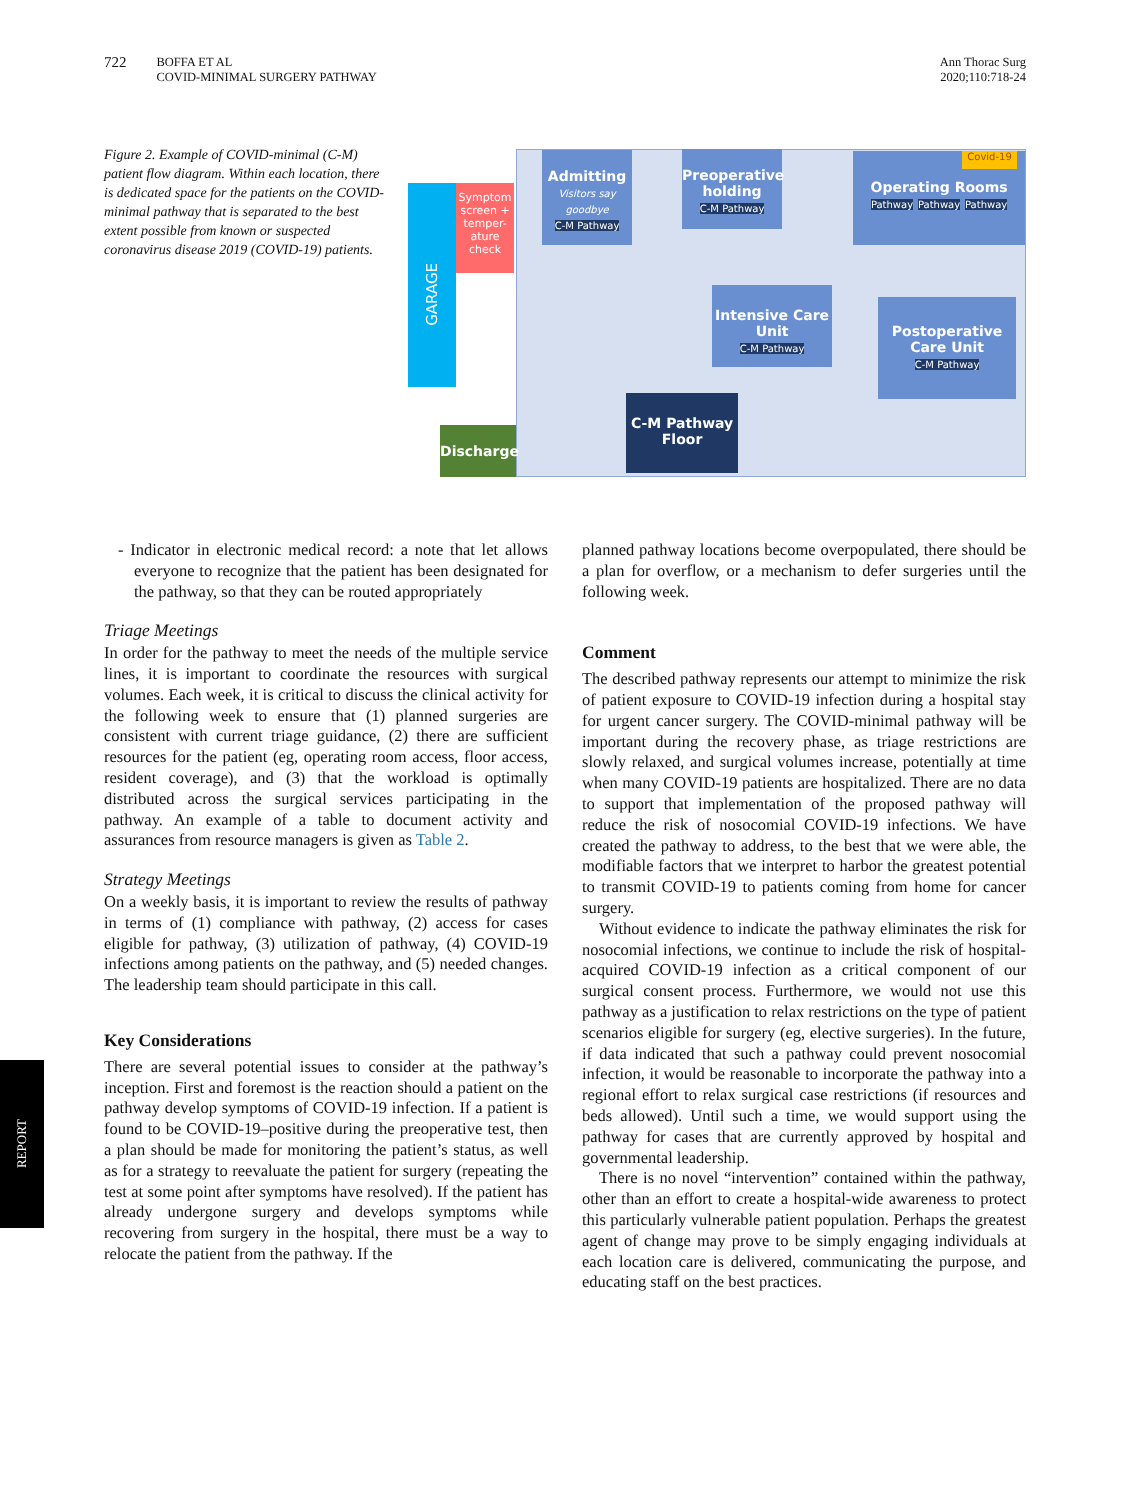722 BOFFA ET AL
COVID-MINIMAL SURGERY PATHWAY
Ann Thorac Surg
2020;110:718-24
Figure 2. Example of COVID-minimal (C-M) patient flow diagram. Within each location, there is dedicated space for the patients on the COVID-minimal pathway that is separated to the best extent possible from known or suspected coronavirus disease 2019 (COVID-19) patients.
GARAGE
Symptom screen + temper-ature check
Admitting
Visitors say goodbye
C-M Pathway
Preoperative holding
C-M Pathway
Operating Rooms
Pathway Pathway Pathway
Covid-19
Intensive Care Unit
C-M Pathway
Postoperative Care Unit
C-M Pathway
C-M Pathway Floor
Discharge
- Indicator in electronic medical record: a note that let allows everyone to recognize that the patient has been designated for the pathway, so that they can be routed appropriately
Triage Meetings
In order for the pathway to meet the needs of the multiple service lines, it is important to coordinate the resources with surgical volumes. Each week, it is critical to discuss the clinical activity for the following week to ensure that (1) planned surgeries are consistent with current triage guidance, (2) there are sufficient resources for the patient (eg, operating room access, floor access, resident coverage), and (3) that the workload is optimally distributed across the surgical services participating in the pathway. An example of a table to document activity and assurances from resource managers is given as Table 2.
Strategy Meetings
On a weekly basis, it is important to review the results of pathway in terms of (1) compliance with pathway, (2) access for cases eligible for pathway, (3) utilization of pathway, (4) COVID-19 infections among patients on the pathway, and (5) needed changes. The leadership team should participate in this call.
Key Considerations
There are several potential issues to consider at the pathway’s inception. First and foremost is the reaction should a patient on the pathway develop symptoms of COVID-19 infection. If a patient is found to be COVID-19–positive during the preoperative test, then a plan should be made for monitoring the patient’s status, as well as for a strategy to reevaluate the patient for surgery (repeating the test at some point after symptoms have resolved). If the patient has already undergone surgery and develops symptoms while recovering from surgery in the hospital, there must be a way to relocate the patient from the pathway. If the
planned pathway locations become overpopulated, there should be a plan for overflow, or a mechanism to defer surgeries until the following week.
Comment
The described pathway represents our attempt to minimize the risk of patient exposure to COVID-19 infection during a hospital stay for urgent cancer surgery. The COVID-minimal pathway will be important during the recovery phase, as triage restrictions are slowly relaxed, and surgical volumes increase, potentially at time when many COVID-19 patients are hospitalized. There are no data to support that implementation of the proposed pathway will reduce the risk of nosocomial COVID-19 infections. We have created the pathway to address, to the best that we were able, the modifiable factors that we interpret to harbor the greatest potential to transmit COVID-19 to patients coming from home for cancer surgery.
Without evidence to indicate the pathway eliminates the risk for nosocomial infections, we continue to include the risk of hospital-acquired COVID-19 infection as a critical component of our surgical consent process. Furthermore, we would not use this pathway as a justification to relax restrictions on the type of patient scenarios eligible for surgery (eg, elective surgeries). In the future, if data indicated that such a pathway could prevent nosocomial infection, it would be reasonable to incorporate the pathway into a regional effort to relax surgical case restrictions (if resources and beds allowed). Until such a time, we would support using the pathway for cases that are currently approved by hospital and governmental leadership.
There is no novel “intervention” contained within the pathway, other than an effort to create a hospital-wide awareness to protect this particularly vulnerable patient population. Perhaps the greatest agent of change may prove to be simply engaging individuals at each location care is delivered, communicating the purpose, and educating staff on the best practices.
REPORT